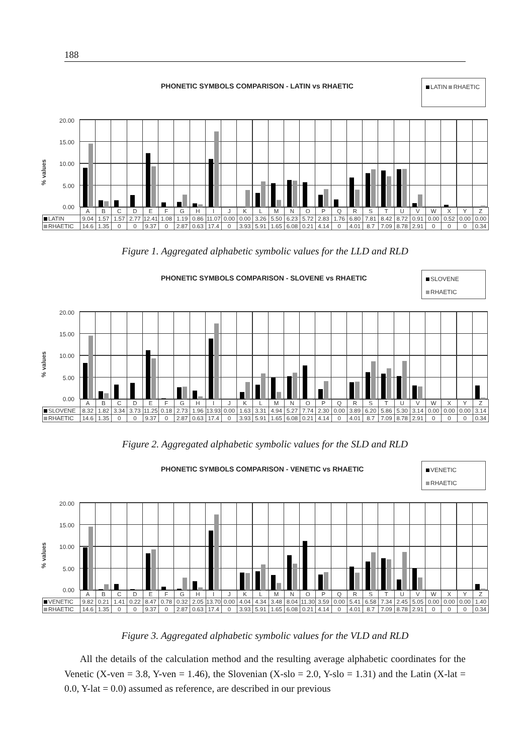188
PHONETIC SYMBOLS COMPARISON - LATIN vs RHAETIC
LATIN RHAETIC
% values
20.00
15.00
10.00
5.00
0.00
| | A | B | C | D | E | F | G | H | I | J | K | L | M | N | O | P | Q | R | S | T | U | V | W | X | Y | Z |
| LATIN | 9.04 | 1.57 | 1.57 | 2.77 | 12.41 | 1.08 | 1.19 | 0.86 | 11.07 | 0.00 | 0.00 | 3.26 | 5.50 | 6.23 | 5.72 | 2.83 | 1.76 | 6.80 | 7.81 | 8.42 | 8.72 | 0.91 | 0.00 | 0.52 | 0.00 | 0.00 |
| RHAETIC | 14.6 | 1.35 | 0 | 0 | 9.37 | 0 | 2.87 | 0.63 | 17.4 | 0 | 3.93 | 5.91 | 1.65 | 6.08 | 0.21 | 4.14 | 0 | 4.01 | 8.7 | 7.09 | 8.78 | 2.91 | 0 | 0 | 0 | 0.34 |
Figure 1. Aggregated alphabetic symbolic values for the LLD and RLD
PHONETIC SYMBOLS COMPARISON - SLOVENE vs RHAETIC
SLOVENE
RHAETIC
% values
20.00
15.00
10.00
5.00
0.00
| | A | B | C | D | E | F | G | H | I | J | K | L | M | N | O | P | Q | R | S | T | U | V | W | X | Y | Z |
| SLOVENE | 8.32 | 1.82 | 3.34 | 3.73 | 11.25 | 0.18 | 2.73 | 1.96 | 13.93 | 0.00 | 1.63 | 3.31 | 4.94 | 5.27 | 7.74 | 2.30 | 0.00 | 3.89 | 6.20 | 5.86 | 5.30 | 3.14 | 0.00 | 0.00 | 0.00 | 3.14 |
| RHAETIC | 14.6 | 1.35 | 0 | 0 | 9.37 | 0 | 2.87 | 0.63 | 17.4 | 0 | 3.93 | 5.91 | 1.65 | 6.08 | 0.21 | 4.14 | 0 | 4.01 | 8.7 | 7.09 | 8.78 | 2.91 | 0 | 0 | 0 | 0.34 |
Figure 2. Aggregated alphabetic symbolic values for the SLD and RLD
PHONETIC SYMBOLS COMPARISON - VENETIC vs RHAETIC
VENETIC
RHAETIC
% values
20.00
15.00
10.00
5.00
0.00
| | A | B | C | D | E | F | G | H | I | J | K | L | M | N | O | P | Q | R | S | T | U | V | W | X | Y | Z |
| VENETIC | 9.82 | 0.21 | 1.41 | 0.22 | 8.47 | 0.78 | 0.32 | 2.05 | 13.70 | 0.00 | 4.04 | 4.34 | 3.48 | 8.04 | 11.30 | 3.59 | 0.00 | 5.41 | 6.58 | 7.34 | 2.45 | 5.05 | 0.00 | 0.00 | 0.00 | 1.40 |
| RHAETIC | 14.6 | 1.35 | 0 | 0 | 9.37 | 0 | 2.87 | 0.63 | 17.4 | 0 | 3.93 | 5.91 | 1.65 | 6.08 | 0.21 | 4.14 | 0 | 4.01 | 8.7 | 7.09 | 8.78 | 2.91 | 0 | 0 | 0 | 0.34 |
Figure 3. Aggregated alphabetic symbolic values for the VLD and RLD
All the details of the calculation method and the resulting average alphabetic coordinates for the Venetic (X-ven = 3.8, Y-ven = 1.46), the Slovenian (X-slo = 2.0, Y-slo = 1.31) and the Latin (X-lat = 0.0, Y-lat = 0.0) assumed as reference, are described in our previous